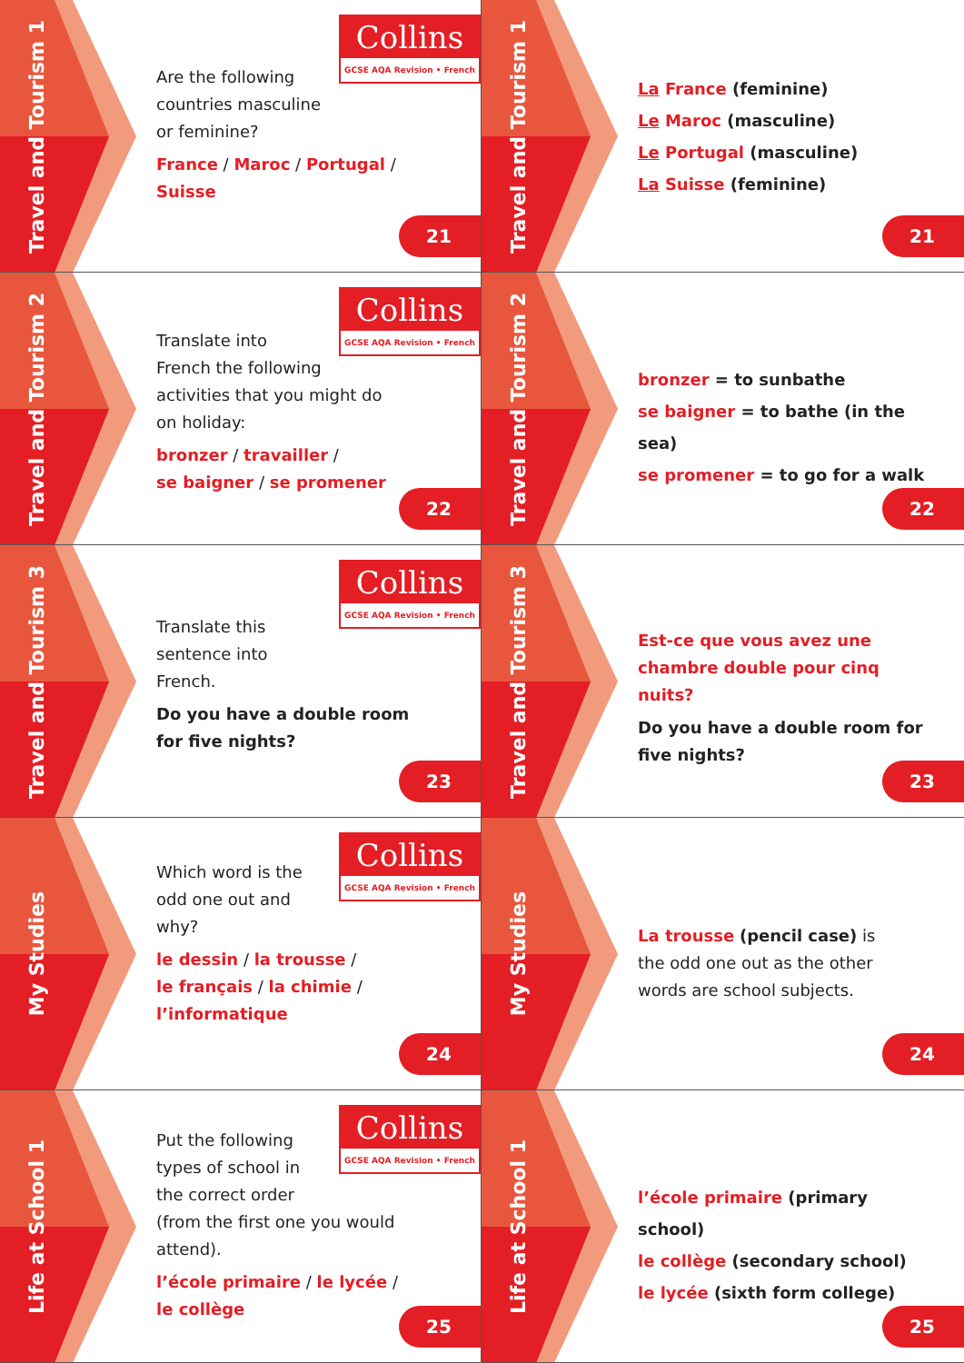Travel and Tourism 1
Collins
GCSE AQA Revision • French
Are the following
countries masculine
or feminine?
France / Maroc / Portugal /
Suisse
21
Travel and Tourism 1
La France (feminine)
Le Maroc (masculine)
Le Portugal (masculine)
La Suisse (feminine)
21
Travel and Tourism 2
Collins
GCSE AQA Revision • French
Translate into
French the following
activities that you might do
on holiday:
bronzer / travailler /
se baigner / se promener
22
Travel and Tourism 2
bronzer = to sunbathe
se baigner = to bathe (in the sea)
se promener = to go for a walk
22
Travel and Tourism 3
Collins
GCSE AQA Revision • French
Translate this
sentence into
French.
Do you have a double room
for five nights?
23
Travel and Tourism 3
Est-ce que vous avez une
chambre double pour cinq nuits?
Do you have a double room for
five nights?
23
My Studies
Collins
GCSE AQA Revision • French
Which word is the
odd one out and
why?
le dessin / la trousse /
le français / la chimie /
l’informatique
24
My Studies
La trousse (pencil case) is
the odd one out as the other
words are school subjects.
24
Life at School 1
Collins
GCSE AQA Revision • French
Put the following
types of school in
the correct order
(from the first one you would
attend).
l’école primaire / le lycée /
le collège
25
Life at School 1
l’école primaire (primary school)
le collège (secondary school)
le lycée (sixth form college)
25